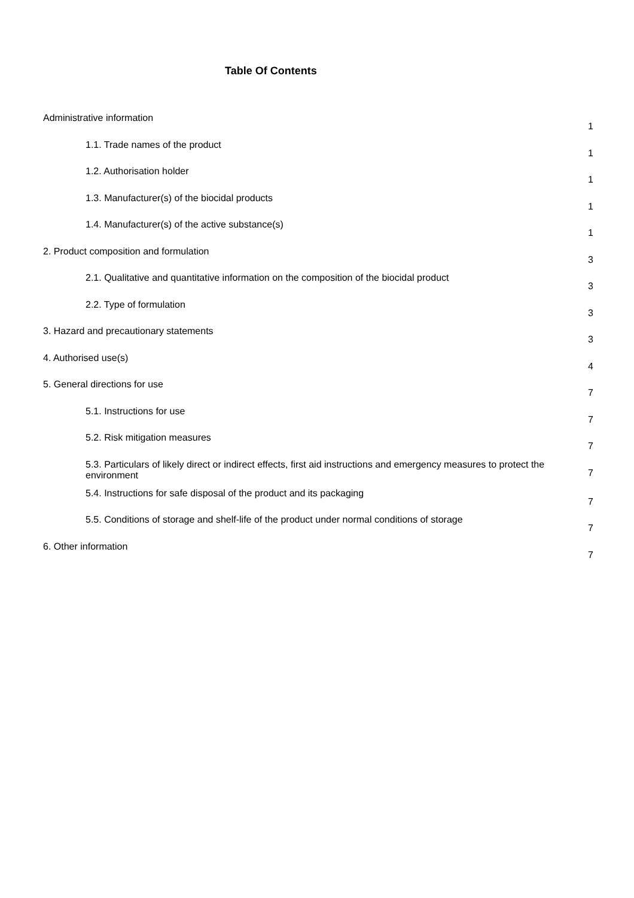Table Of Contents
Administrative information
1
1.1. Trade names of the product
1
1.2. Authorisation holder
1
1.3. Manufacturer(s) of the biocidal products
1
1.4. Manufacturer(s) of the active substance(s)
1
2. Product composition and formulation
3
2.1. Qualitative and quantitative information on the composition of the biocidal product
3
2.2. Type of formulation
3
3. Hazard and precautionary statements
3
4. Authorised use(s)
4
5. General directions for use
7
5.1. Instructions for use
7
5.2. Risk mitigation measures
7
5.3. Particulars of likely direct or indirect effects, first aid instructions and emergency measures to protect the environment
7
5.4. Instructions for safe disposal of the product and its packaging
7
5.5. Conditions of storage and shelf-life of the product under normal conditions of storage
7
6. Other information
7